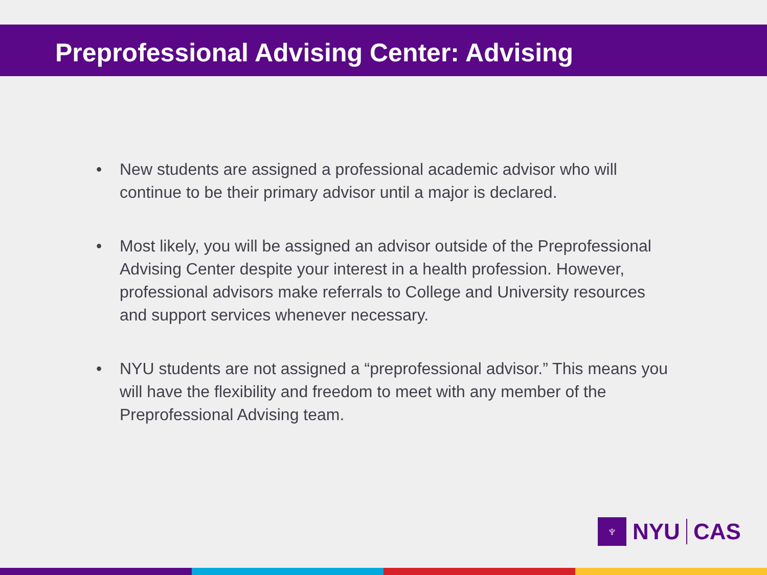Preprofessional Advising Center: Advising
• New students are assigned a professional academic advisor who will continue to be their primary advisor until a major is declared.
• Most likely, you will be assigned an advisor outside of the Preprofessional Advising Center despite your interest in a health profession. However, professional advisors make referrals to College and University resources and support services whenever necessary.
• NYU students are not assigned a “preprofessional advisor.” This means you will have the flexibility and freedom to meet with any member of the Preprofessional Advising team.
♆
NYU CAS